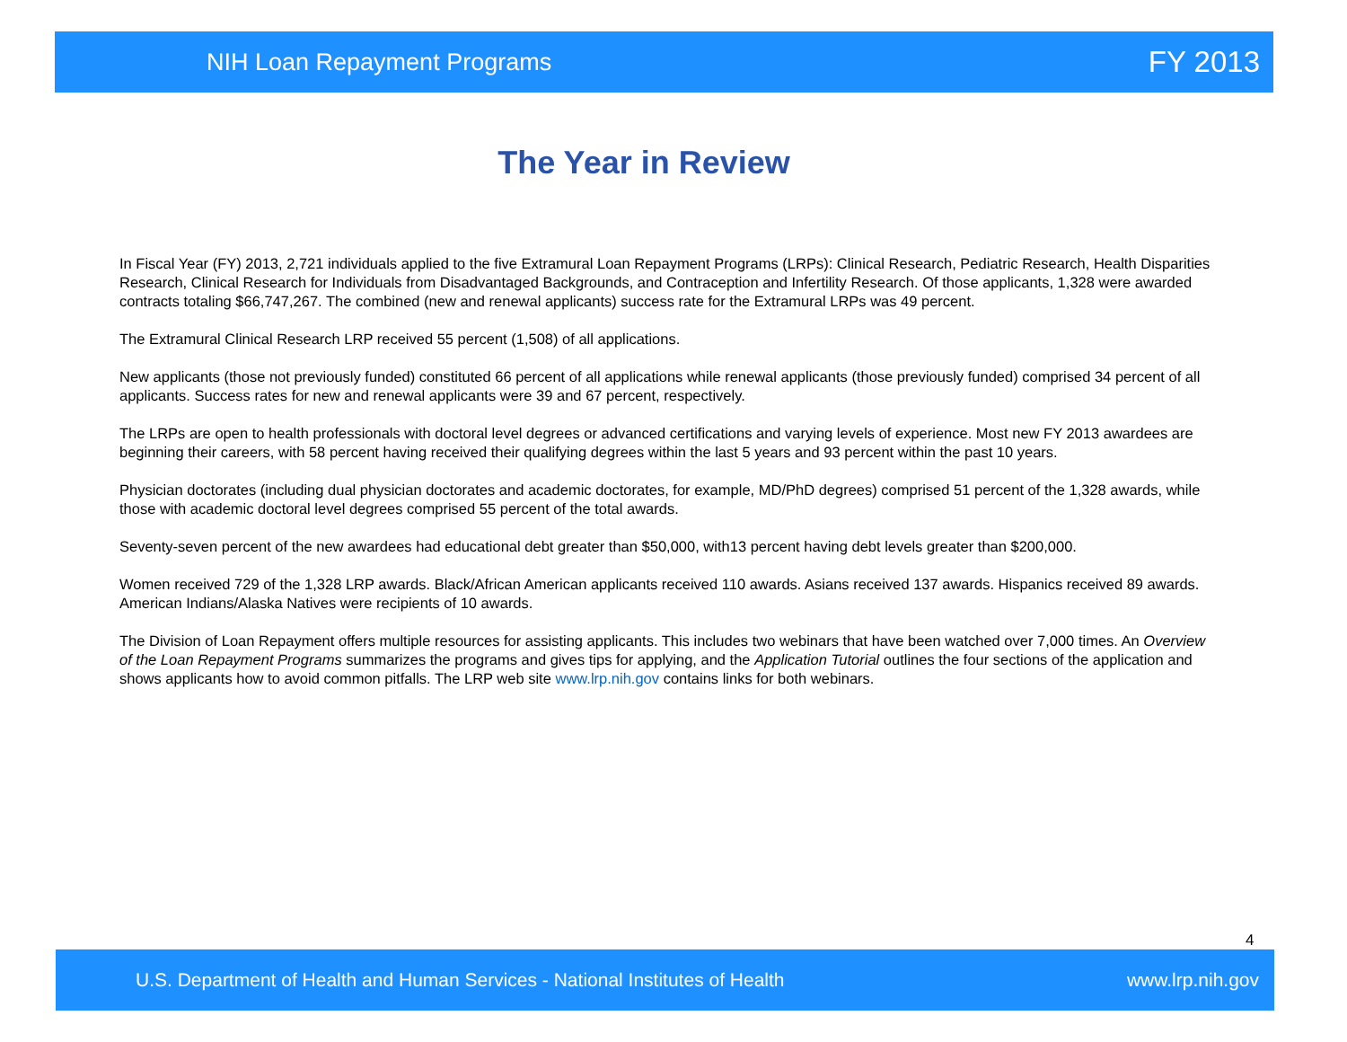NIH Loan Repayment Programs FY 2013
The Year in Review
In Fiscal Year (FY) 2013, 2,721 individuals applied to the five Extramural Loan Repayment Programs (LRPs): Clinical Research, Pediatric Research, Health Disparities Research, Clinical Research for Individuals from Disadvantaged Backgrounds, and Contraception and Infertility Research. Of those applicants, 1,328 were awarded contracts totaling $66,747,267. The combined (new and renewal applicants) success rate for the Extramural LRPs was 49 percent.
The Extramural Clinical Research LRP received 55 percent (1,508) of all applications.
New applicants (those not previously funded) constituted 66 percent of all applications while renewal applicants (those previously funded) comprised 34 percent of all applicants. Success rates for new and renewal applicants were 39 and 67 percent, respectively.
The LRPs are open to health professionals with doctoral level degrees or advanced certifications and varying levels of experience. Most new FY 2013 awardees are beginning their careers, with 58 percent having received their qualifying degrees within the last 5 years and 93 percent within the past 10 years.
Physician doctorates (including dual physician doctorates and academic doctorates, for example, MD/PhD degrees) comprised 51 percent of the 1,328 awards, while those with academic doctoral level degrees comprised 55 percent of the total awards.
Seventy-seven percent of the new awardees had educational debt greater than $50,000, with13 percent having debt levels greater than $200,000.
Women received 729 of the 1,328 LRP awards. Black/African American applicants received 110 awards. Asians received 137 awards. Hispanics received 89 awards. American Indians/Alaska Natives were recipients of 10 awards.
The Division of Loan Repayment offers multiple resources for assisting applicants. This includes two webinars that have been watched over 7,000 times. An Overview of the Loan Repayment Programs summarizes the programs and gives tips for applying, and the Application Tutorial outlines the four sections of the application and shows applicants how to avoid common pitfalls. The LRP web site www.lrp.nih.gov contains links for both webinars.
4
U.S. Department of Health and Human Services - National Institutes of Health www.lrp.nih.gov